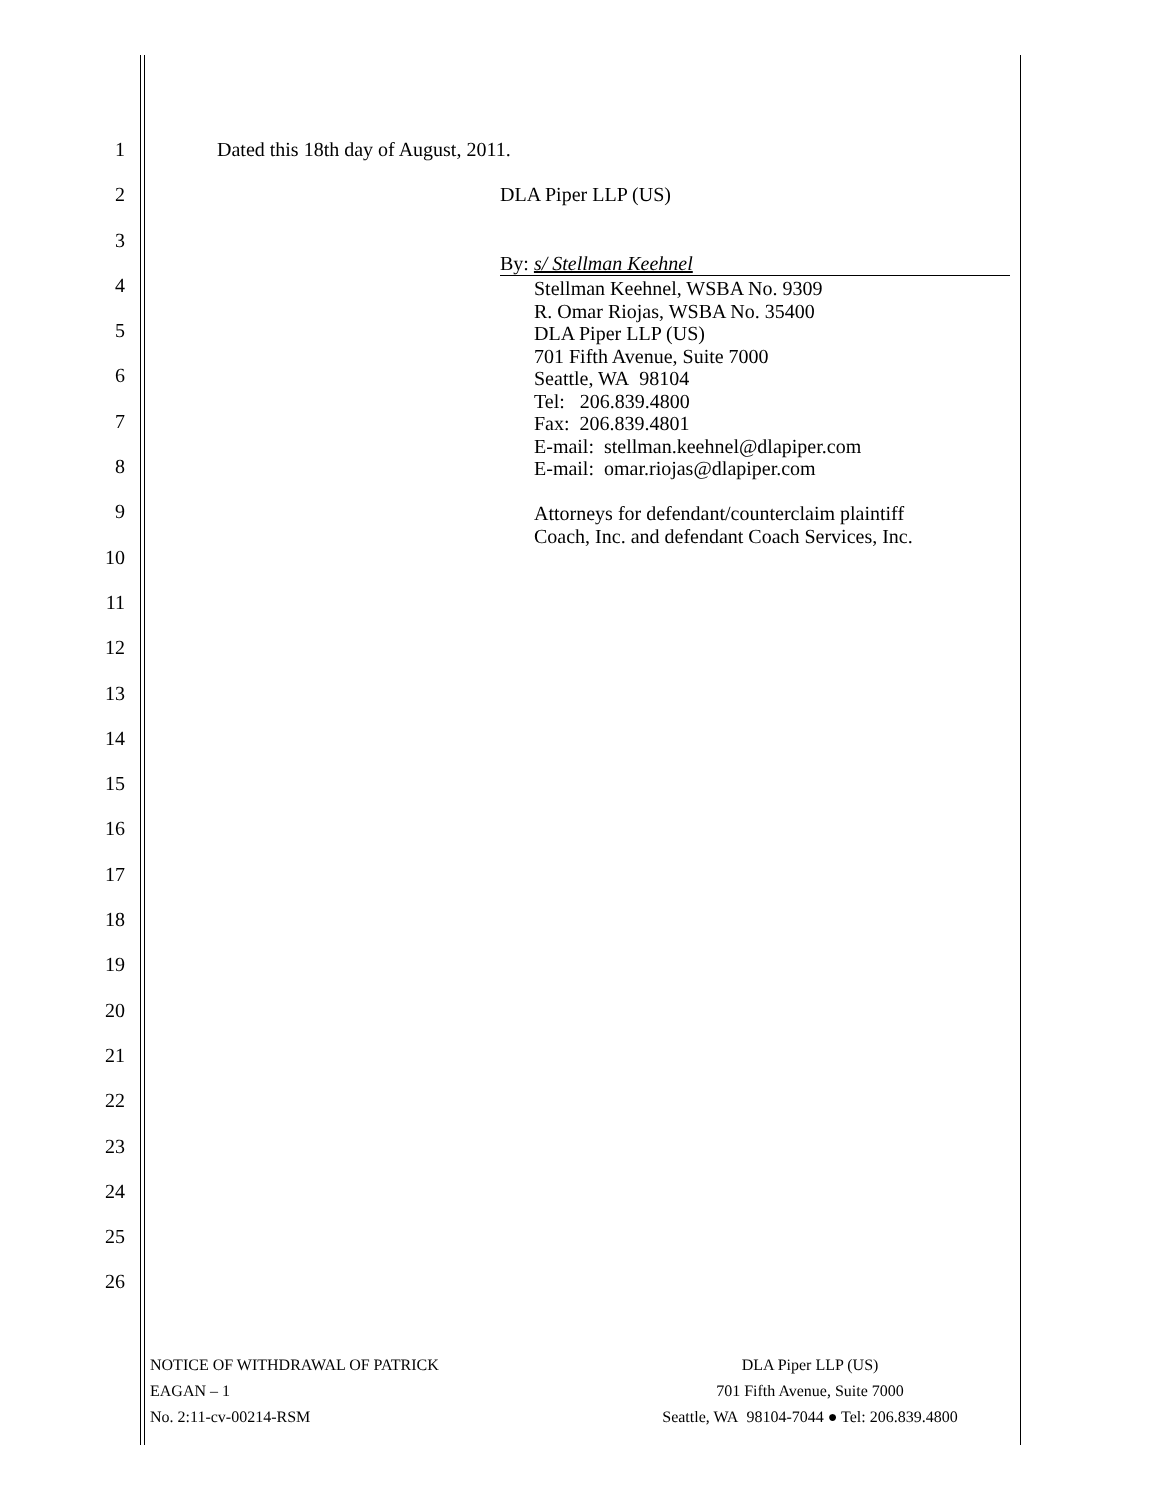1 Dated this 18th day of August, 2011.
2 DLA Piper LLP (US)
3
4
5
6
7
8
9
10
11
12
13
14
15
16
17
18
19
20
21
22
23
24
25
26
By: s/ Stellman Keehnel
Stellman Keehnel, WSBA No. 9309
R. Omar Riojas, WSBA No. 35400
DLA Piper LLP (US)
701 Fifth Avenue, Suite 7000
Seattle, WA 98104
Tel: 206.839.4800
Fax: 206.839.4801
E-mail: stellman.keehnel@dlapiper.com
E-mail: omar.riojas@dlapiper.com
Attorneys for defendant/counterclaim plaintiff
Coach, Inc. and defendant Coach Services, Inc.
NOTICE OF WITHDRAWAL OF PATRICK
EAGAN – 1
No. 2:11-cv-00214-RSM
DLA Piper LLP (US)
701 Fifth Avenue, Suite 7000
Seattle, WA 98104-7044 ● Tel: 206.839.4800